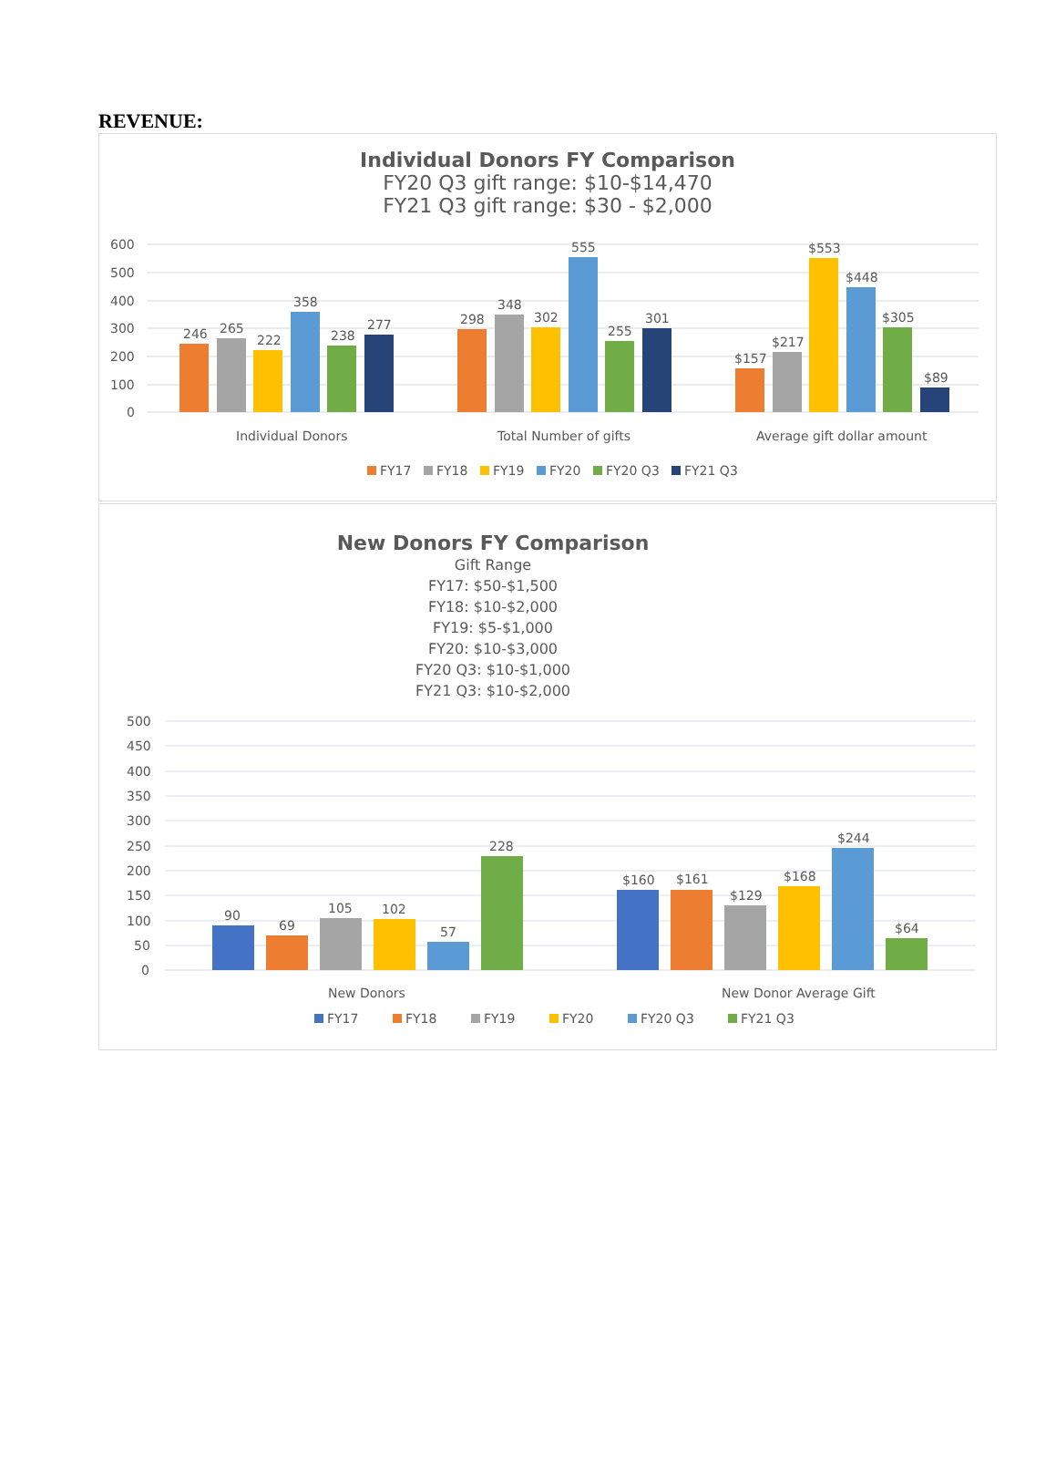REVENUE:
Individual Donors FY Comparison
FY20 Q3 gift range: $10-$14,470
FY21 Q3 gift range: $30 - $2,000
600
500
400
300
200
100
0
246
265
222
358
238
277
298
348
302
555
255
301
$157
$217
$553
$448
$305
$89
Individual Donors
Total Number of gifts
Average gift dollar amount
FY17
FY18
FY19
FY20
FY20 Q3
FY21 Q3
New Donors FY Comparison
Gift Range
FY17: $50-$1,500
FY18: $10-$2,000
FY19: $5-$1,000
FY20: $10-$3,000
FY20 Q3: $10-$1,000
FY21 Q3: $10-$2,000
500
450
400
350
300
250
200
150
100
50
0
90
69
105
102
57
228
$160
$161
$129
$168
$244
$64
New Donors
New Donor Average Gift
FY17
FY18
FY19
FY20
FY20 Q3
FY21 Q3